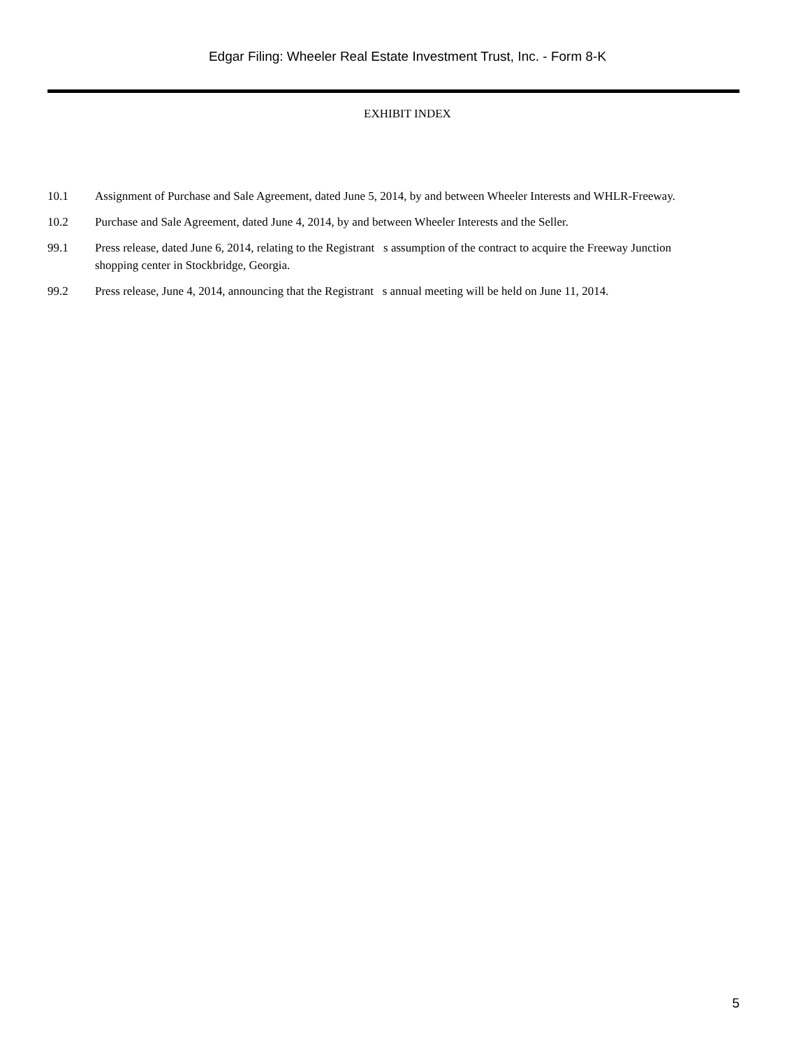Edgar Filing: Wheeler Real Estate Investment Trust, Inc. - Form 8-K
EXHIBIT INDEX
| 10.1 | Assignment of Purchase and Sale Agreement, dated June 5, 2014, by and between Wheeler Interests and WHLR-Freeway. |
| 10.2 | Purchase and Sale Agreement, dated June 4, 2014, by and between Wheeler Interests and the Seller. |
| 99.1 | Press release, dated June 6, 2014, relating to the Registrant s assumption of the contract to acquire the Freeway Junction shopping center in Stockbridge, Georgia. |
| 99.2 | Press release, June 4, 2014, announcing that the Registrant s annual meeting will be held on June 11, 2014. |
5